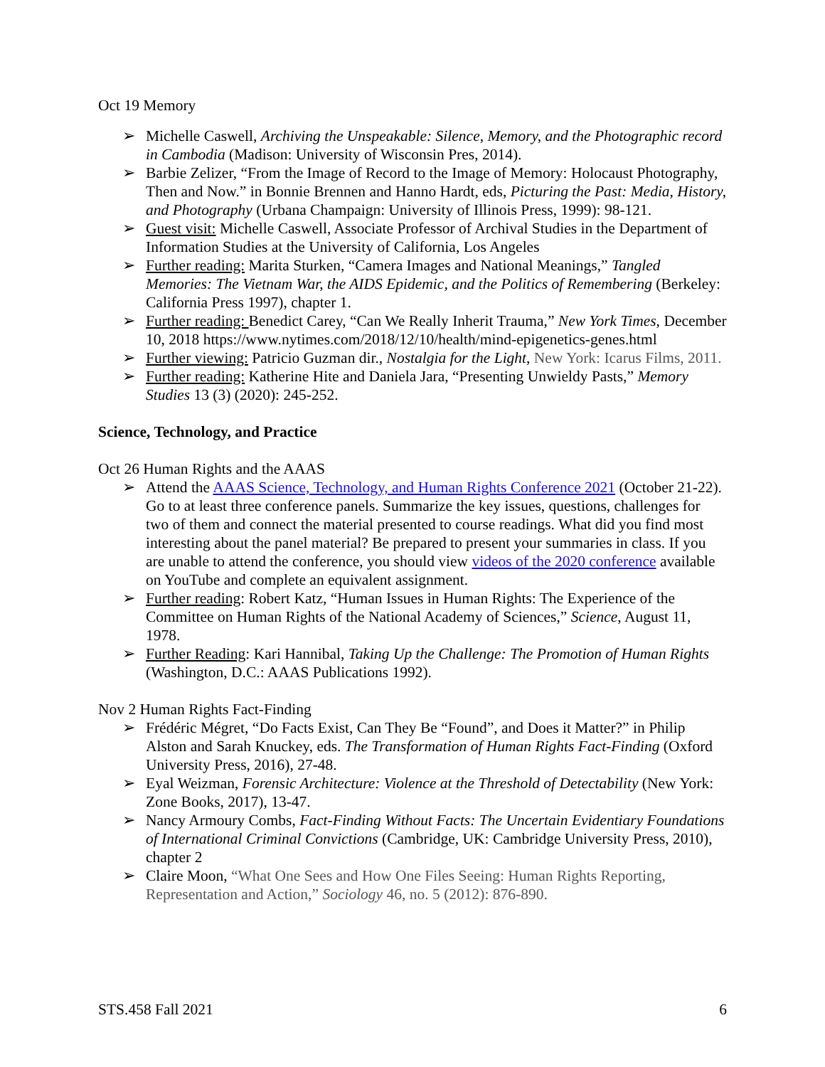Oct 19 Memory
➢ Michelle Caswell, Archiving the Unspeakable: Silence, Memory, and the Photographic record in Cambodia (Madison: University of Wisconsin Pres, 2014).
➢ Barbie Zelizer, “From the Image of Record to the Image of Memory: Holocaust Photography, Then and Now.” in Bonnie Brennen and Hanno Hardt, eds, Picturing the Past: Media, History, and Photography (Urbana Champaign: University of Illinois Press, 1999): 98-121.
➢ Guest visit: Michelle Caswell, Associate Professor of Archival Studies in the Department of Information Studies at the University of California, Los Angeles
➢ Further reading: Marita Sturken, “Camera Images and National Meanings,” Tangled Memories: The Vietnam War, the AIDS Epidemic, and the Politics of Remembering (Berkeley: California Press 1997), chapter 1.
➢ Further reading: Benedict Carey, “Can We Really Inherit Trauma,” New York Times, December 10, 2018 https://www.nytimes.com/2018/12/10/health/mind-epigenetics-genes.html
➢ Further viewing: Patricio Guzman dir., Nostalgia for the Light, New York: Icarus Films, 2011.
➢ Further reading: Katherine Hite and Daniela Jara, “Presenting Unwieldy Pasts,” Memory Studies 13 (3) (2020): 245-252.
Science, Technology, and Practice
Oct 26 Human Rights and the AAAS
➢ Attend the AAAS Science, Technology, and Human Rights Conference 2021 (October 21-22). Go to at least three conference panels. Summarize the key issues, questions, challenges for two of them and connect the material presented to course readings. What did you find most interesting about the panel material? Be prepared to present your summaries in class. If you are unable to attend the conference, you should view videos of the 2020 conference available on YouTube and complete an equivalent assignment.
➢ Further reading: Robert Katz, “Human Issues in Human Rights: The Experience of the Committee on Human Rights of the National Academy of Sciences,” Science, August 11, 1978.
➢ Further Reading: Kari Hannibal, Taking Up the Challenge: The Promotion of Human Rights (Washington, D.C.: AAAS Publications 1992).
Nov 2 Human Rights Fact-Finding
➢ Frédéric Mégret, “Do Facts Exist, Can They Be “Found”, and Does it Matter?” in Philip Alston and Sarah Knuckey, eds. The Transformation of Human Rights Fact-Finding (Oxford University Press, 2016), 27-48.
➢ Eyal Weizman, Forensic Architecture: Violence at the Threshold of Detectability (New York: Zone Books, 2017), 13-47.
➢ Nancy Armoury Combs, Fact-Finding Without Facts: The Uncertain Evidentiary Foundations of International Criminal Convictions (Cambridge, UK: Cambridge University Press, 2010), chapter 2
➢ Claire Moon, “What One Sees and How One Files Seeing: Human Rights Reporting, Representation and Action,” Sociology 46, no. 5 (2012): 876-890.
STS.458 Fall 2021 6